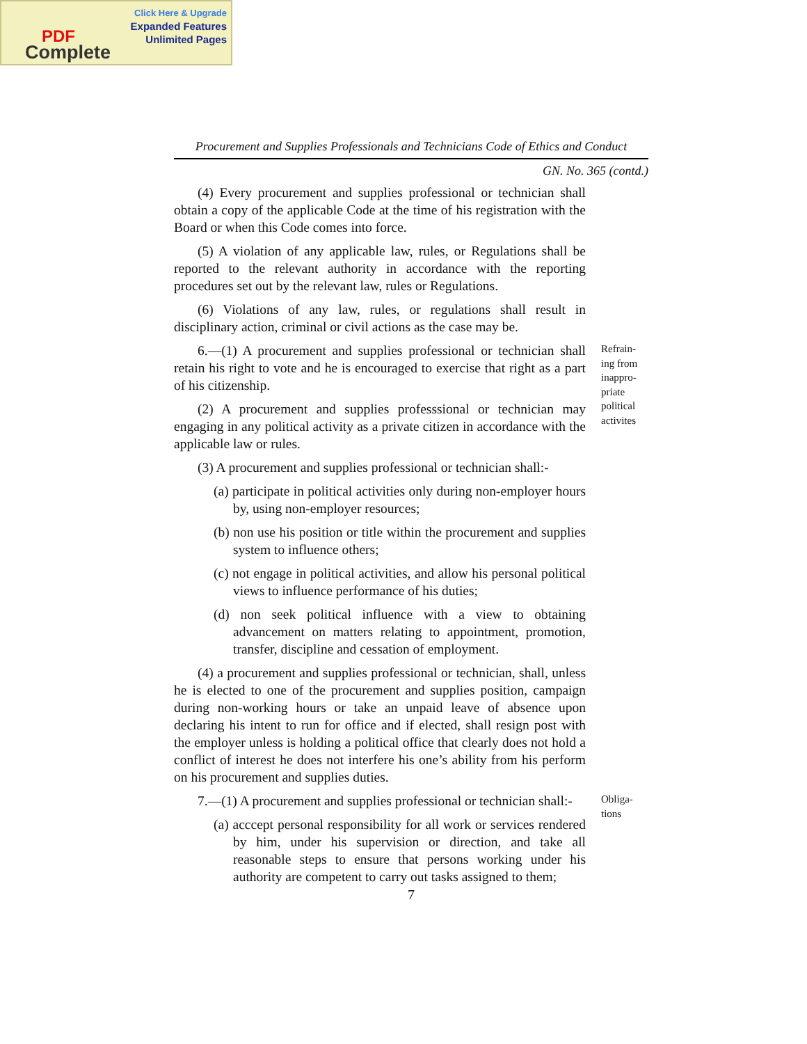Click Here & Upgrade
Expanded Features
Unlimited Pages
PDF
Complete
Procurement and Supplies Professionals and Technicians Code of Ethics and Conduct
GN. No. 365 (contd.)
(4) Every procurement and supplies professional or technician shall obtain a copy of the applicable Code at the time of his registration with the Board or when this Code comes into force.
(5) A violation of any applicable law, rules, or Regulations shall be reported to the relevant authority in accordance with the reporting procedures set out by the relevant law, rules or Regulations.
(6) Violations of any law, rules, or regulations shall result in disciplinary action, criminal or civil actions as the case may be.
6.—(1) A procurement and supplies professional or technician shall retain his right to vote and he is encouraged to exercise that right as a part of his citizenship.
(2) A procurement and supplies professsional or technician may engaging in any political activity as a private citizen in accordance with the applicable law or rules.
(3) A procurement and supplies professional or technician shall:-
(a) participate in political activities only during non-employer hours by, using non-employer resources;
(b) non use his position or title within the procurement and supplies system to influence others;
(c) not engage in political activities, and allow his personal political views to influence performance of his duties;
(d) non seek political influence with a view to obtaining advancement on matters relating to appointment, promotion, transfer, discipline and cessation of employment.
(4) a procurement and supplies professional or technician, shall, unless he is elected to one of the procurement and supplies position, campaign during non-working hours or take an unpaid leave of absence upon declaring his intent to run for office and if elected, shall resign post with the employer unless is holding a political office that clearly does not hold a conflict of interest he does not interfere his one’s ability from his perform on his procurement and supplies duties.
Refrain-
ing from
inappro-
priate
political
activites
7.—(1) A procurement and supplies professional or technician shall:-
(a) acccept personal responsibility for all work or services rendered by him, under his supervision or direction, and take all reasonable steps to ensure that persons working under his authority are competent to carry out tasks assigned to them;
Obliga-
tions
7